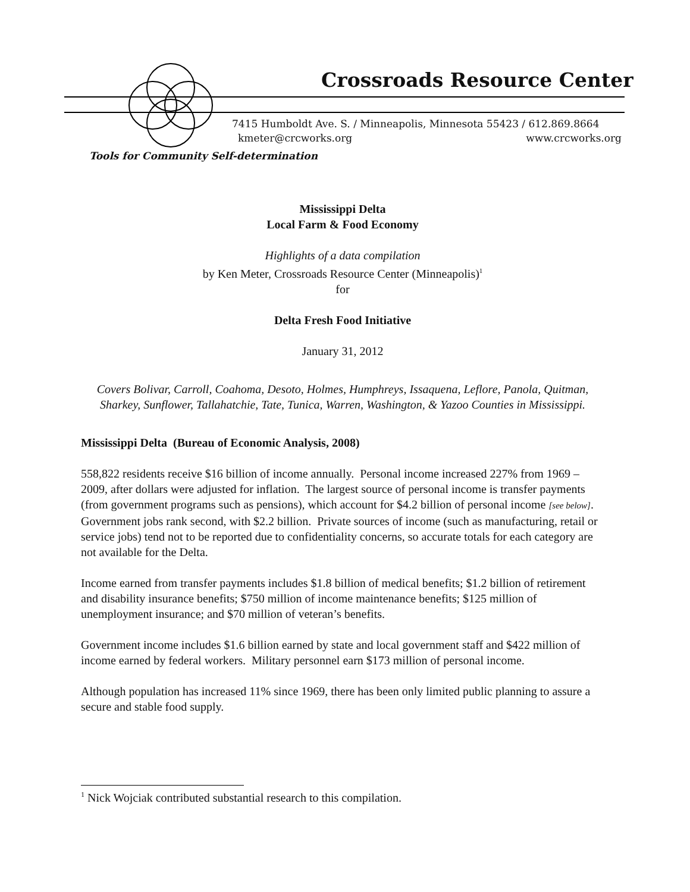Crossroads Resource Center
7415 Humboldt Ave. S. / Minneapolis, Minnesota 55423 / 612.869.8664
kmeter@crcworks.org www.crcworks.org
Tools for Community Self-determination
Mississippi Delta
Local Farm & Food Economy
Highlights of a data compilation
by Ken Meter, Crossroads Resource Center (Minneapolis)<sup>1</sup>
for
Delta Fresh Food Initiative
January 31, 2012
Covers Bolivar, Carroll, Coahoma, Desoto, Holmes, Humphreys, Issaquena, Leflore, Panola, Quitman, Sharkey, Sunflower, Tallahatchie, Tate, Tunica, Warren, Washington, & Yazoo Counties in Mississippi.
Mississippi Delta (Bureau of Economic Analysis, 2008)
558,822 residents receive $16 billion of income annually. Personal income increased 227% from 1969 – 2009, after dollars were adjusted for inflation. The largest source of personal income is transfer payments (from government programs such as pensions), which account for $4.2 billion of personal income [see below]. Government jobs rank second, with $2.2 billion. Private sources of income (such as manufacturing, retail or service jobs) tend not to be reported due to confidentiality concerns, so accurate totals for each category are not available for the Delta.
Income earned from transfer payments includes $1.8 billion of medical benefits; $1.2 billion of retirement and disability insurance benefits; $750 million of income maintenance benefits; $125 million of unemployment insurance; and $70 million of veteran’s benefits.
Government income includes $1.6 billion earned by state and local government staff and $422 million of income earned by federal workers. Military personnel earn $173 million of personal income.
Although population has increased 11% since 1969, there has been only limited public planning to assure a secure and stable food supply.
<sup>1</sup> Nick Wojciak contributed substantial research to this compilation.